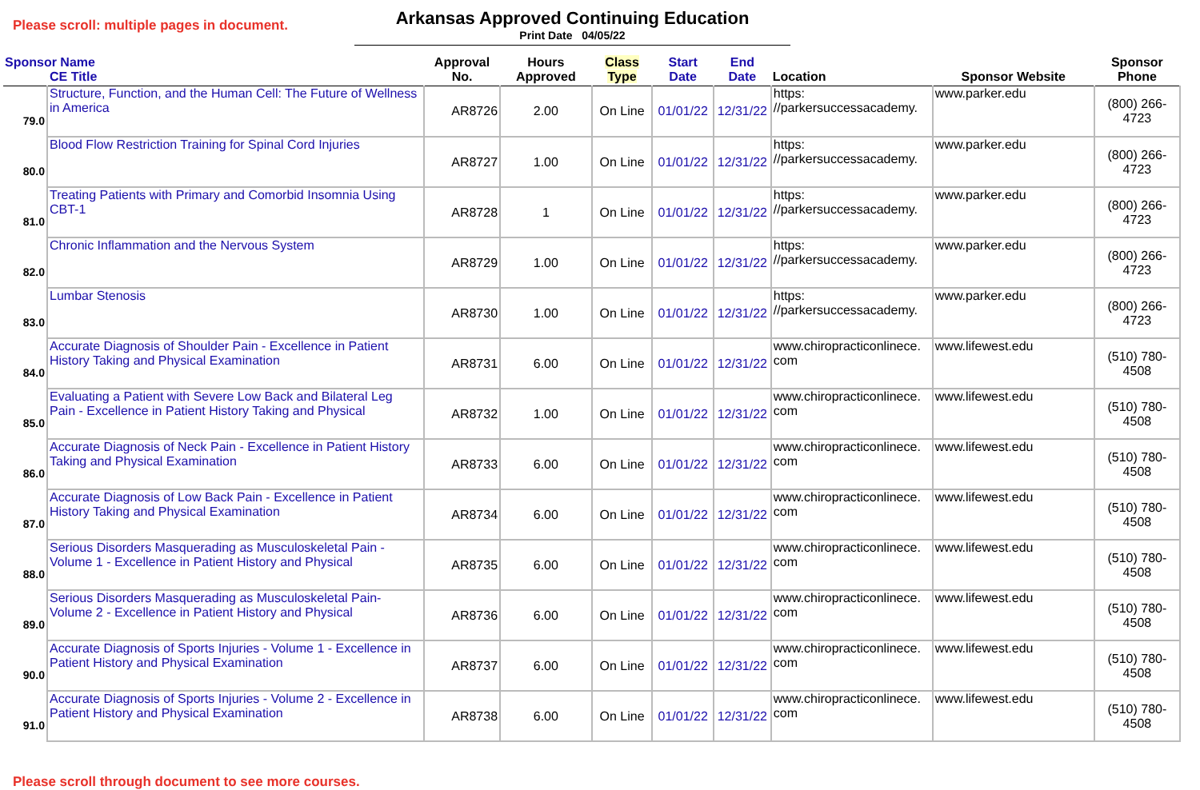Please scroll: multiple pages in document.
Arkansas Approved Continuing Education
Print Date 04/05/22
| Sponsor Name CE Title | | Approval No. | Hours Approved | Class Type | Start Date | End Date | Location | Sponsor Website | Sponsor Phone |
| --- | --- | --- | --- | --- | --- | --- | --- | --- | --- |
| 79.0 | Structure, Function, and the Human Cell: The Future of Wellness in America | AR8726 | 2.00 | On Line | 01/01/22 | 12/31/22 | https: //parkersuccessacademy. | www.parker.edu | (800) 266-4723 |
| 80.0 | Blood Flow Restriction Training for Spinal Cord Injuries | AR8727 | 1.00 | On Line | 01/01/22 | 12/31/22 | https: //parkersuccessacademy. | www.parker.edu | (800) 266-4723 |
| 81.0 | Treating Patients with Primary and Comorbid Insomnia Using CBT-1 | AR8728 | 1 | On Line | 01/01/22 | 12/31/22 | https: //parkersuccessacademy. | www.parker.edu | (800) 266-4723 |
| 82.0 | Chronic Inflammation and the Nervous System | AR8729 | 1.00 | On Line | 01/01/22 | 12/31/22 | https: //parkersuccessacademy. | www.parker.edu | (800) 266-4723 |
| 83.0 | Lumbar Stenosis | AR8730 | 1.00 | On Line | 01/01/22 | 12/31/22 | https: //parkersuccessacademy. | www.parker.edu | (800) 266-4723 |
| 84.0 | Accurate Diagnosis of Shoulder Pain - Excellence in Patient History Taking and Physical Examination | AR8731 | 6.00 | On Line | 01/01/22 | 12/31/22 | www.chiropracticonlinece. com | www.lifewest.edu | (510) 780-4508 |
| 85.0 | Evaluating a Patient with Severe Low Back and Bilateral Leg Pain - Excellence in Patient History Taking and Physical | AR8732 | 1.00 | On Line | 01/01/22 | 12/31/22 | www.chiropracticonlinece. com | www.lifewest.edu | (510) 780-4508 |
| 86.0 | Accurate Diagnosis of Neck Pain - Excellence in Patient History Taking and Physical Examination | AR8733 | 6.00 | On Line | 01/01/22 | 12/31/22 | www.chiropracticonlinece. com | www.lifewest.edu | (510) 780-4508 |
| 87.0 | Accurate Diagnosis of Low Back Pain - Excellence in Patient History Taking and Physical Examination | AR8734 | 6.00 | On Line | 01/01/22 | 12/31/22 | www.chiropracticonlinece. com | www.lifewest.edu | (510) 780-4508 |
| 88.0 | Serious Disorders Masquerading as Musculoskeletal Pain - Volume 1 - Excellence in Patient History and Physical | AR8735 | 6.00 | On Line | 01/01/22 | 12/31/22 | www.chiropracticonlinece. com | www.lifewest.edu | (510) 780-4508 |
| 89.0 | Serious Disorders Masquerading as Musculoskeletal Pain- Volume 2 - Excellence in Patient History and Physical | AR8736 | 6.00 | On Line | 01/01/22 | 12/31/22 | www.chiropracticonlinece. com | www.lifewest.edu | (510) 780-4508 |
| 90.0 | Accurate Diagnosis of Sports Injuries - Volume 1 - Excellence in Patient History and Physical Examination | AR8737 | 6.00 | On Line | 01/01/22 | 12/31/22 | www.chiropracticonlinece. com | www.lifewest.edu | (510) 780-4508 |
| 91.0 | Accurate Diagnosis of Sports Injuries - Volume 2 - Excellence in Patient History and Physical Examination | AR8738 | 6.00 | On Line | 01/01/22 | 12/31/22 | www.chiropracticonlinece. com | www.lifewest.edu | (510) 780-4508 |
Please scroll through document to see more courses.